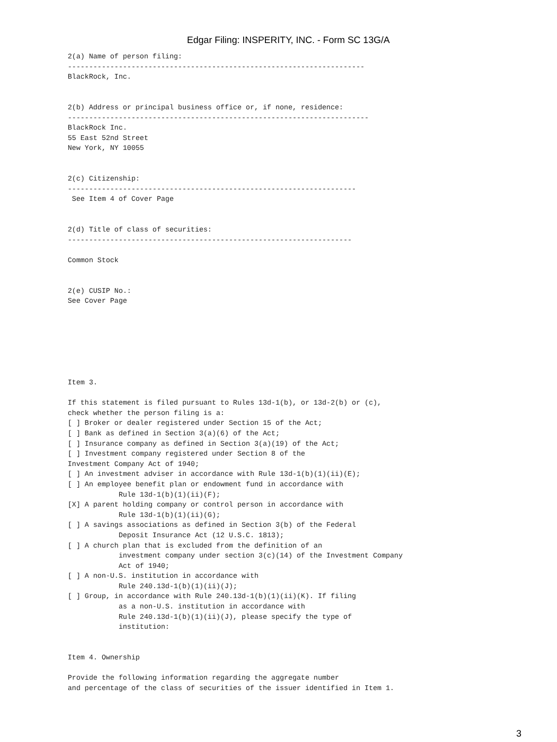Edgar Filing: INSPERITY, INC. - Form SC 13G/A
2(a) Name of person filing:
----------------------------------------------------------------------
BlackRock, Inc.


2(b) Address or principal business office or, if none, residence:
-----------------------------------------------------------------------
BlackRock Inc.
55 East 52nd Street
New York, NY 10055


2(c) Citizenship:
--------------------------------------------------------------------
 See Item 4 of Cover Page


2(d) Title of class of securities:
-------------------------------------------------------------------

Common Stock


2(e) CUSIP No.:
See Cover Page







Item 3.

If this statement is filed pursuant to Rules 13d-1(b), or 13d-2(b) or (c),
check whether the person filing is a:
[ ] Broker or dealer registered under Section 15 of the Act;
[ ] Bank as defined in Section 3(a)(6) of the Act;
[ ] Insurance company as defined in Section 3(a)(19) of the Act;
[ ] Investment company registered under Section 8 of the
Investment Company Act of 1940;
[ ] An investment adviser in accordance with Rule 13d-1(b)(1)(ii)(E);
[ ] An employee benefit plan or endowment fund in accordance with
            Rule 13d-1(b)(1)(ii)(F);
[X] A parent holding company or control person in accordance with
            Rule 13d-1(b)(1)(ii)(G);
[ ] A savings associations as defined in Section 3(b) of the Federal
            Deposit Insurance Act (12 U.S.C. 1813);
[ ] A church plan that is excluded from the definition of an
            investment company under section 3(c)(14) of the Investment Company
            Act of 1940;
[ ] A non-U.S. institution in accordance with
            Rule 240.13d-1(b)(1)(ii)(J);
[ ] Group, in accordance with Rule 240.13d-1(b)(1)(ii)(K). If filing
            as a non-U.S. institution in accordance with
            Rule 240.13d-1(b)(1)(ii)(J), please specify the type of
            institution:


Item 4. Ownership

Provide the following information regarding the aggregate number
and percentage of the class of securities of the issuer identified in Item 1.
3